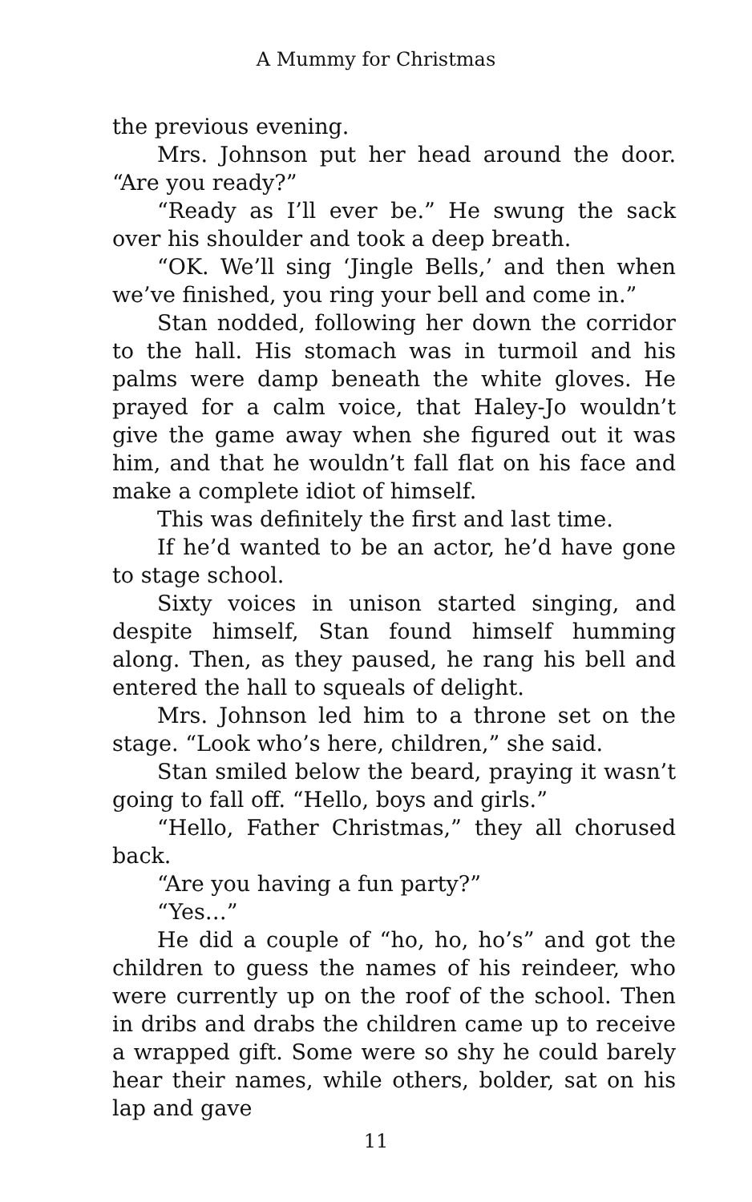A Mummy for Christmas
the previous evening.
Mrs. Johnson put her head around the door. “Are you ready?”
“Ready as I’ll ever be.” He swung the sack over his shoulder and took a deep breath.
“OK. We’ll sing ‘Jingle Bells,’ and then when we’ve finished, you ring your bell and come in.”
Stan nodded, following her down the corridor to the hall. His stomach was in turmoil and his palms were damp beneath the white gloves. He prayed for a calm voice, that Haley-Jo wouldn’t give the game away when she figured out it was him, and that he wouldn’t fall flat on his face and make a complete idiot of himself.
This was definitely the first and last time.
If he’d wanted to be an actor, he’d have gone to stage school.
Sixty voices in unison started singing, and despite himself, Stan found himself humming along. Then, as they paused, he rang his bell and entered the hall to squeals of delight.
Mrs. Johnson led him to a throne set on the stage. “Look who’s here, children,” she said.
Stan smiled below the beard, praying it wasn’t going to fall off. “Hello, boys and girls.”
“Hello, Father Christmas,” they all chorused back.
“Are you having a fun party?”
“Yes…”
He did a couple of “ho, ho, ho’s” and got the children to guess the names of his reindeer, who were currently up on the roof of the school. Then in dribs and drabs the children came up to receive a wrapped gift. Some were so shy he could barely hear their names, while others, bolder, sat on his lap and gave
11